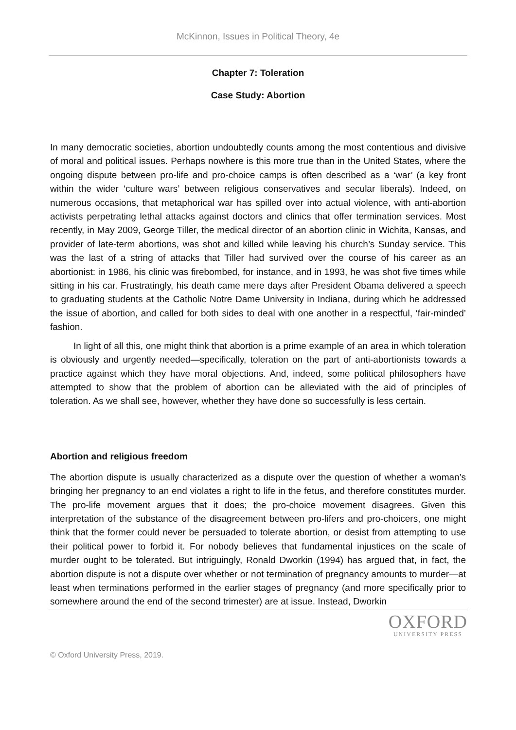McKinnon, Issues in Political Theory, 4e
Chapter 7: Toleration
Case Study: Abortion
In many democratic societies, abortion undoubtedly counts among the most contentious and divisive of moral and political issues. Perhaps nowhere is this more true than in the United States, where the ongoing dispute between pro-life and pro-choice camps is often described as a ‘war’ (a key front within the wider ‘culture wars’ between religious conservatives and secular liberals). Indeed, on numerous occasions, that metaphorical war has spilled over into actual violence, with anti-abortion activists perpetrating lethal attacks against doctors and clinics that offer termination services. Most recently, in May 2009, George Tiller, the medical director of an abortion clinic in Wichita, Kansas, and provider of late-term abortions, was shot and killed while leaving his church’s Sunday service. This was the last of a string of attacks that Tiller had survived over the course of his career as an abortionist: in 1986, his clinic was firebombed, for instance, and in 1993, he was shot five times while sitting in his car. Frustratingly, his death came mere days after President Obama delivered a speech to graduating students at the Catholic Notre Dame University in Indiana, during which he addressed the issue of abortion, and called for both sides to deal with one another in a respectful, ‘fair-minded’ fashion.
In light of all this, one might think that abortion is a prime example of an area in which toleration is obviously and urgently needed—specifically, toleration on the part of anti-abortionists towards a practice against which they have moral objections. And, indeed, some political philosophers have attempted to show that the problem of abortion can be alleviated with the aid of principles of toleration. As we shall see, however, whether they have done so successfully is less certain.
Abortion and religious freedom
The abortion dispute is usually characterized as a dispute over the question of whether a woman’s bringing her pregnancy to an end violates a right to life in the fetus, and therefore constitutes murder. The pro-life movement argues that it does; the pro-choice movement disagrees. Given this interpretation of the substance of the disagreement between pro-lifers and pro-choicers, one might think that the former could never be persuaded to tolerate abortion, or desist from attempting to use their political power to forbid it. For nobody believes that fundamental injustices on the scale of murder ought to be tolerated. But intriguingly, Ronald Dworkin (1994) has argued that, in fact, the abortion dispute is not a dispute over whether or not termination of pregnancy amounts to murder—at least when terminations performed in the earlier stages of pregnancy (and more specifically prior to somewhere around the end of the second trimester) are at issue. Instead, Dworkin
OXFORD
UNIVERSITY PRESS
© Oxford University Press, 2019.